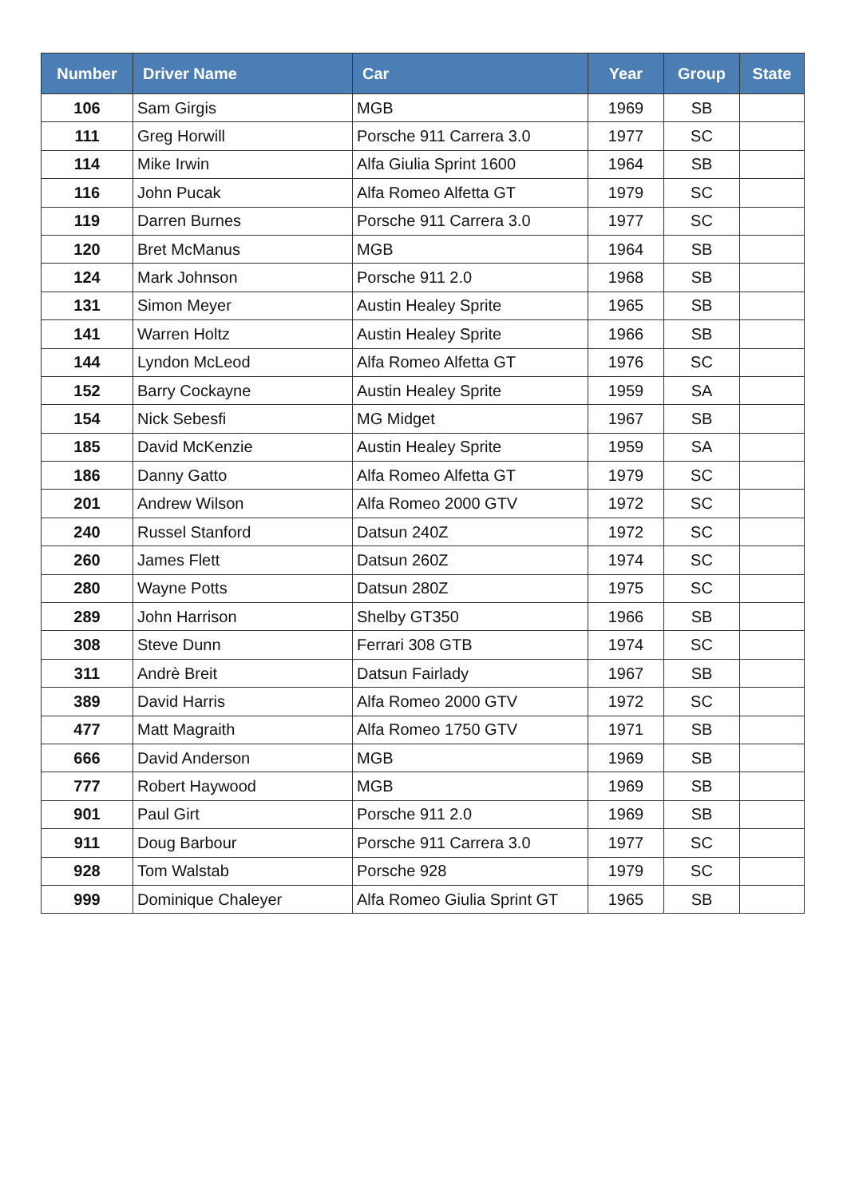| Number | Driver Name | Car | Year | Group | State |
| --- | --- | --- | --- | --- | --- |
| 106 | Sam Girgis | MGB | 1969 | SB | |
| 111 | Greg Horwill | Porsche 911 Carrera 3.0 | 1977 | SC | |
| 114 | Mike Irwin | Alfa Giulia Sprint 1600 | 1964 | SB | |
| 116 | John Pucak | Alfa Romeo Alfetta GT | 1979 | SC | |
| 119 | Darren Burnes | Porsche 911 Carrera 3.0 | 1977 | SC | |
| 120 | Bret McManus | MGB | 1964 | SB | |
| 124 | Mark Johnson | Porsche 911 2.0 | 1968 | SB | |
| 131 | Simon Meyer | Austin Healey Sprite | 1965 | SB | |
| 141 | Warren Holtz | Austin Healey Sprite | 1966 | SB | |
| 144 | Lyndon McLeod | Alfa Romeo Alfetta GT | 1976 | SC | |
| 152 | Barry Cockayne | Austin Healey Sprite | 1959 | SA | |
| 154 | Nick Sebesfi | MG Midget | 1967 | SB | |
| 185 | David McKenzie | Austin Healey Sprite | 1959 | SA | |
| 186 | Danny Gatto | Alfa Romeo Alfetta GT | 1979 | SC | |
| 201 | Andrew Wilson | Alfa Romeo 2000 GTV | 1972 | SC | |
| 240 | Russel Stanford | Datsun 240Z | 1972 | SC | |
| 260 | James Flett | Datsun 260Z | 1974 | SC | |
| 280 | Wayne Potts | Datsun 280Z | 1975 | SC | |
| 289 | John Harrison | Shelby GT350 | 1966 | SB | |
| 308 | Steve Dunn | Ferrari 308 GTB | 1974 | SC | |
| 311 | Andrè Breit | Datsun Fairlady | 1967 | SB | |
| 389 | David Harris | Alfa Romeo 2000 GTV | 1972 | SC | |
| 477 | Matt Magraith | Alfa Romeo 1750 GTV | 1971 | SB | |
| 666 | David Anderson | MGB | 1969 | SB | |
| 777 | Robert Haywood | MGB | 1969 | SB | |
| 901 | Paul Girt | Porsche 911 2.0 | 1969 | SB | |
| 911 | Doug Barbour | Porsche 911 Carrera 3.0 | 1977 | SC | |
| 928 | Tom Walstab | Porsche 928 | 1979 | SC | |
| 999 | Dominique Chaleyer | Alfa Romeo Giulia Sprint GT | 1965 | SB | |